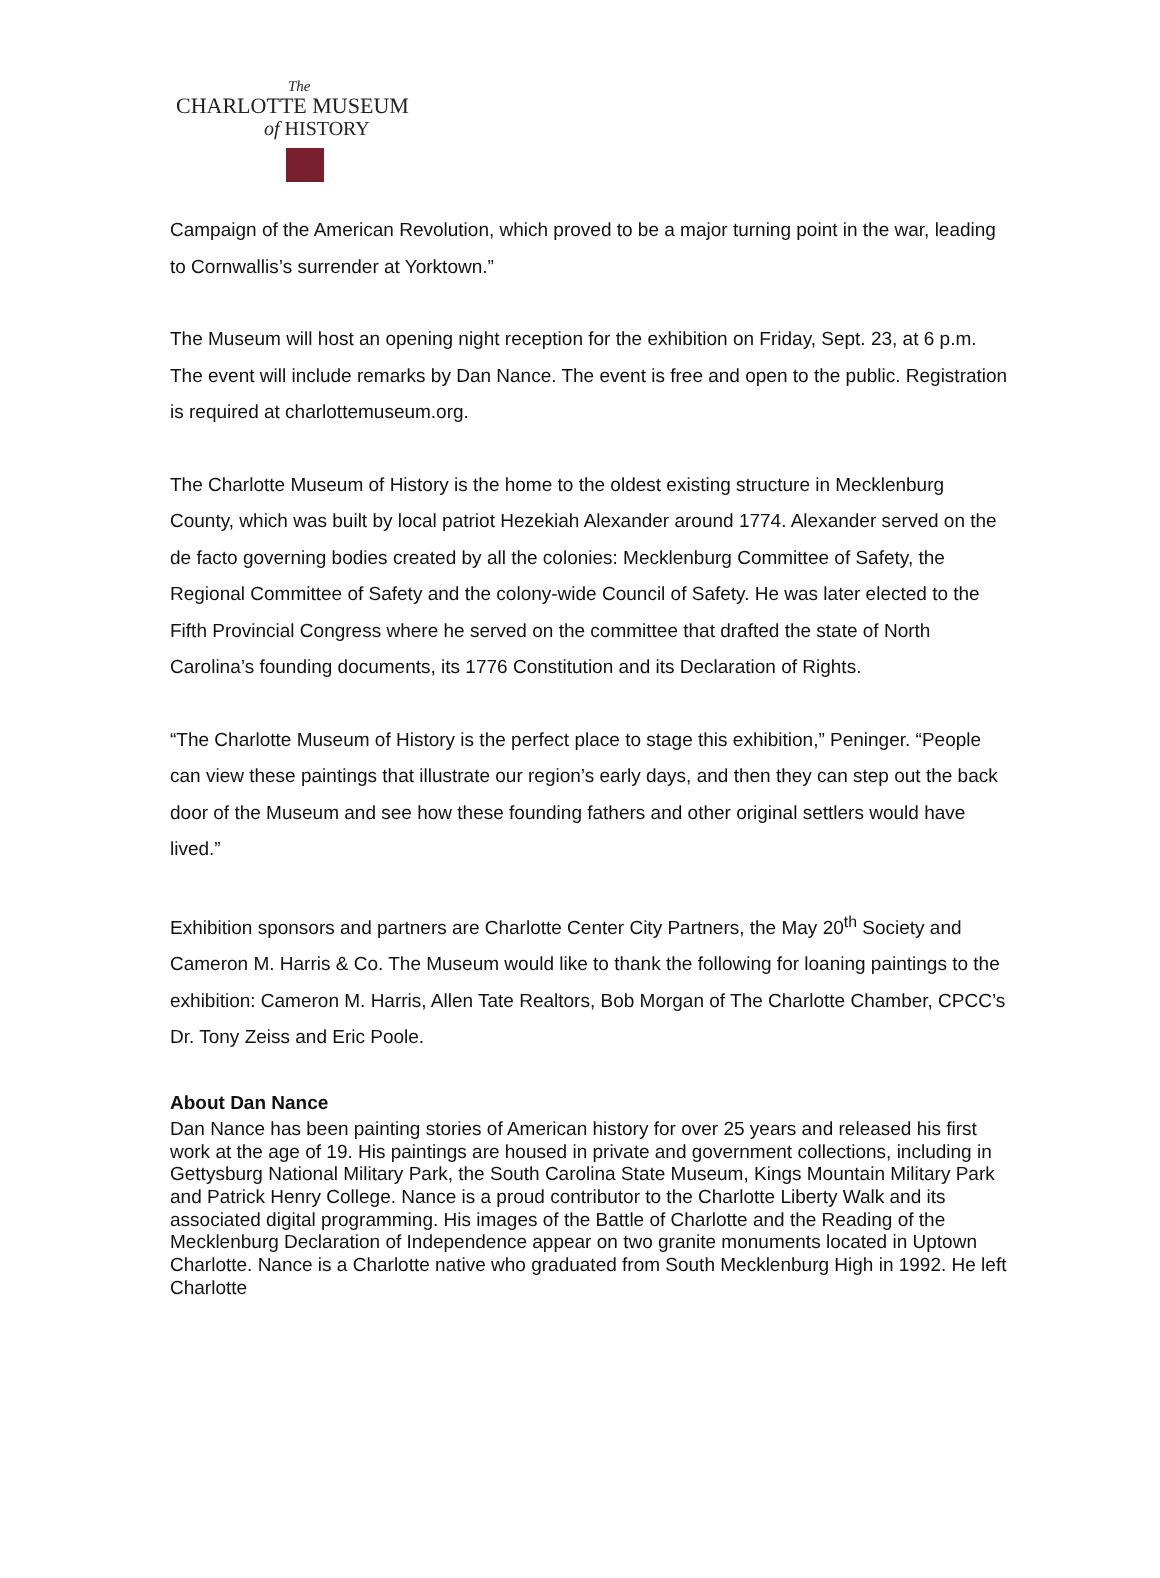The
CHARLOTTE MUSEUM
of HISTORY
Campaign of the American Revolution, which proved to be a major turning point in the war, leading to Cornwallis’s surrender at Yorktown.”
The Museum will host an opening night reception for the exhibition on Friday, Sept. 23, at 6 p.m. The event will include remarks by Dan Nance. The event is free and open to the public. Registration is required at charlottemuseum.org.
The Charlotte Museum of History is the home to the oldest existing structure in Mecklenburg County, which was built by local patriot Hezekiah Alexander around 1774. Alexander served on the de facto governing bodies created by all the colonies: Mecklenburg Committee of Safety, the Regional Committee of Safety and the colony-wide Council of Safety. He was later elected to the Fifth Provincial Congress where he served on the committee that drafted the state of North Carolina’s founding documents, its 1776 Constitution and its Declaration of Rights.
“The Charlotte Museum of History is the perfect place to stage this exhibition,” Peninger. “People can view these paintings that illustrate our region’s early days, and then they can step out the back door of the Museum and see how these founding fathers and other original settlers would have lived.”
Exhibition sponsors and partners are Charlotte Center City Partners, the May 20<sup>th</sup> Society and Cameron M. Harris & Co. The Museum would like to thank the following for loaning paintings to the exhibition: Cameron M. Harris, Allen Tate Realtors, Bob Morgan of The Charlotte Chamber, CPCC’s Dr. Tony Zeiss and Eric Poole.
About Dan Nance
Dan Nance has been painting stories of American history for over 25 years and released his first work at the age of 19. His paintings are housed in private and government collections, including in Gettysburg National Military Park, the South Carolina State Museum, Kings Mountain Military Park and Patrick Henry College. Nance is a proud contributor to the Charlotte Liberty Walk and its associated digital programming. His images of the Battle of Charlotte and the Reading of the Mecklenburg Declaration of Independence appear on two granite monuments located in Uptown Charlotte. Nance is a Charlotte native who graduated from South Mecklenburg High in 1992. He left Charlotte